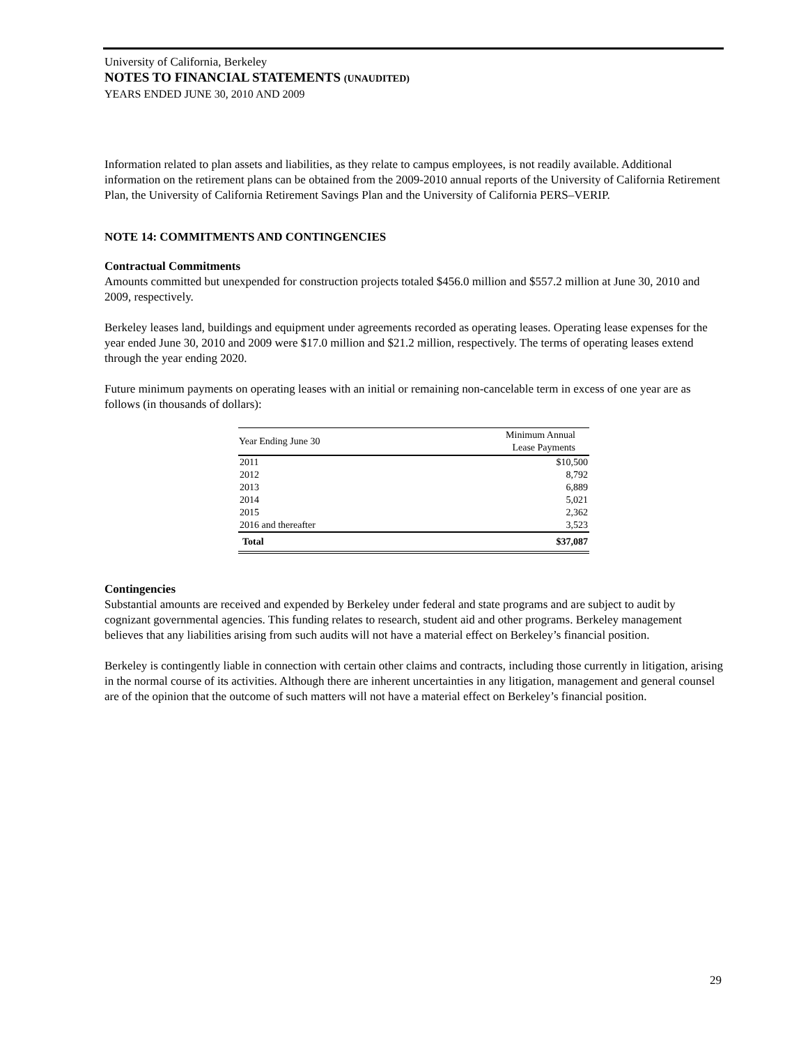University of California, Berkeley
NOTES TO FINANCIAL STATEMENTS (UNAUDITED)
YEARS ENDED JUNE 30, 2010 AND 2009
Information related to plan assets and liabilities, as they relate to campus employees, is not readily available. Additional information on the retirement plans can be obtained from the 2009-2010 annual reports of the University of California Retirement Plan, the University of California Retirement Savings Plan and the University of California PERS–VERIP.
NOTE 14: COMMITMENTS AND CONTINGENCIES
Contractual Commitments
Amounts committed but unexpended for construction projects totaled $456.0 million and $557.2 million at June 30, 2010 and 2009, respectively.
Berkeley leases land, buildings and equipment under agreements recorded as operating leases. Operating lease expenses for the year ended June 30, 2010 and 2009 were $17.0 million and $21.2 million, respectively. The terms of operating leases extend through the year ending 2020.
Future minimum payments on operating leases with an initial or remaining non-cancelable term in excess of one year are as follows (in thousands of dollars):
| Year Ending June 30 | Minimum Annual Lease Payments |
| --- | --- |
| 2011 | $10,500 |
| 2012 | 8,792 |
| 2013 | 6,889 |
| 2014 | 5,021 |
| 2015 | 2,362 |
| 2016 and thereafter | 3,523 |
| Total | $37,087 |
Contingencies
Substantial amounts are received and expended by Berkeley under federal and state programs and are subject to audit by cognizant governmental agencies. This funding relates to research, student aid and other programs. Berkeley management believes that any liabilities arising from such audits will not have a material effect on Berkeley’s financial position.
Berkeley is contingently liable in connection with certain other claims and contracts, including those currently in litigation, arising in the normal course of its activities. Although there are inherent uncertainties in any litigation, management and general counsel are of the opinion that the outcome of such matters will not have a material effect on Berkeley’s financial position.
29